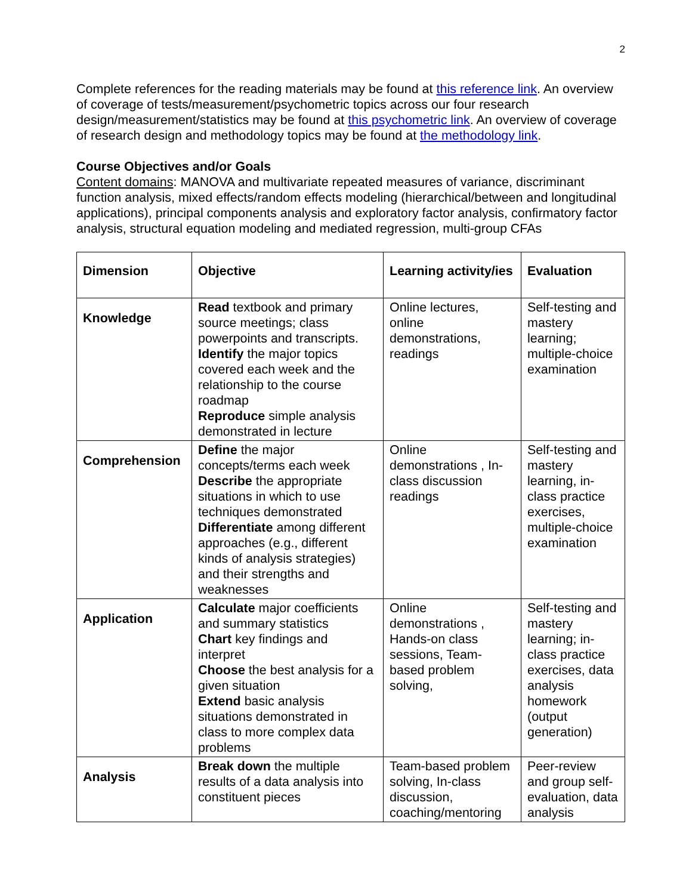2
Complete references for the reading materials may be found at this reference link. An overview of coverage of tests/measurement/psychometric topics across our four research design/measurement/statistics may be found at this psychometric link. An overview of coverage of research design and methodology topics may be found at the methodology link.
Course Objectives and/or Goals
Content domains: MANOVA and multivariate repeated measures of variance, discriminant function analysis, mixed effects/random effects modeling (hierarchical/between and longitudinal applications), principal components analysis and exploratory factor analysis, confirmatory factor analysis, structural equation modeling and mediated regression, multi-group CFAs
| Dimension | Objective | Learning activity/ies | Evaluation |
| --- | --- | --- | --- |
| Knowledge | Read textbook and primary source meetings; class powerpoints and transcripts. Identify the major topics covered each week and the relationship to the course roadmap Reproduce simple analysis demonstrated in lecture | Online lectures, online demonstrations, readings | Self-testing and mastery learning; multiple-choice examination |
| Comprehension | Define the major concepts/terms each week Describe the appropriate situations in which to use techniques demonstrated Differentiate among different approaches (e.g., different kinds of analysis strategies) and their strengths and weaknesses | Online demonstrations , In-class discussion readings | Self-testing and mastery learning, in-class practice exercises, multiple-choice examination |
| Application | Calculate major coefficients and summary statistics Chart key findings and interpret Choose the best analysis for a given situation Extend basic analysis situations demonstrated in class to more complex data problems | Online demonstrations , Hands-on class sessions, Team-based problem solving, | Self-testing and mastery learning; in-class practice exercises, data analysis homework (output generation) |
| Analysis | Break down the multiple results of a data analysis into constituent pieces | Team-based problem solving, In-class discussion, coaching/mentoring | Peer-review and group self-evaluation, data analysis |